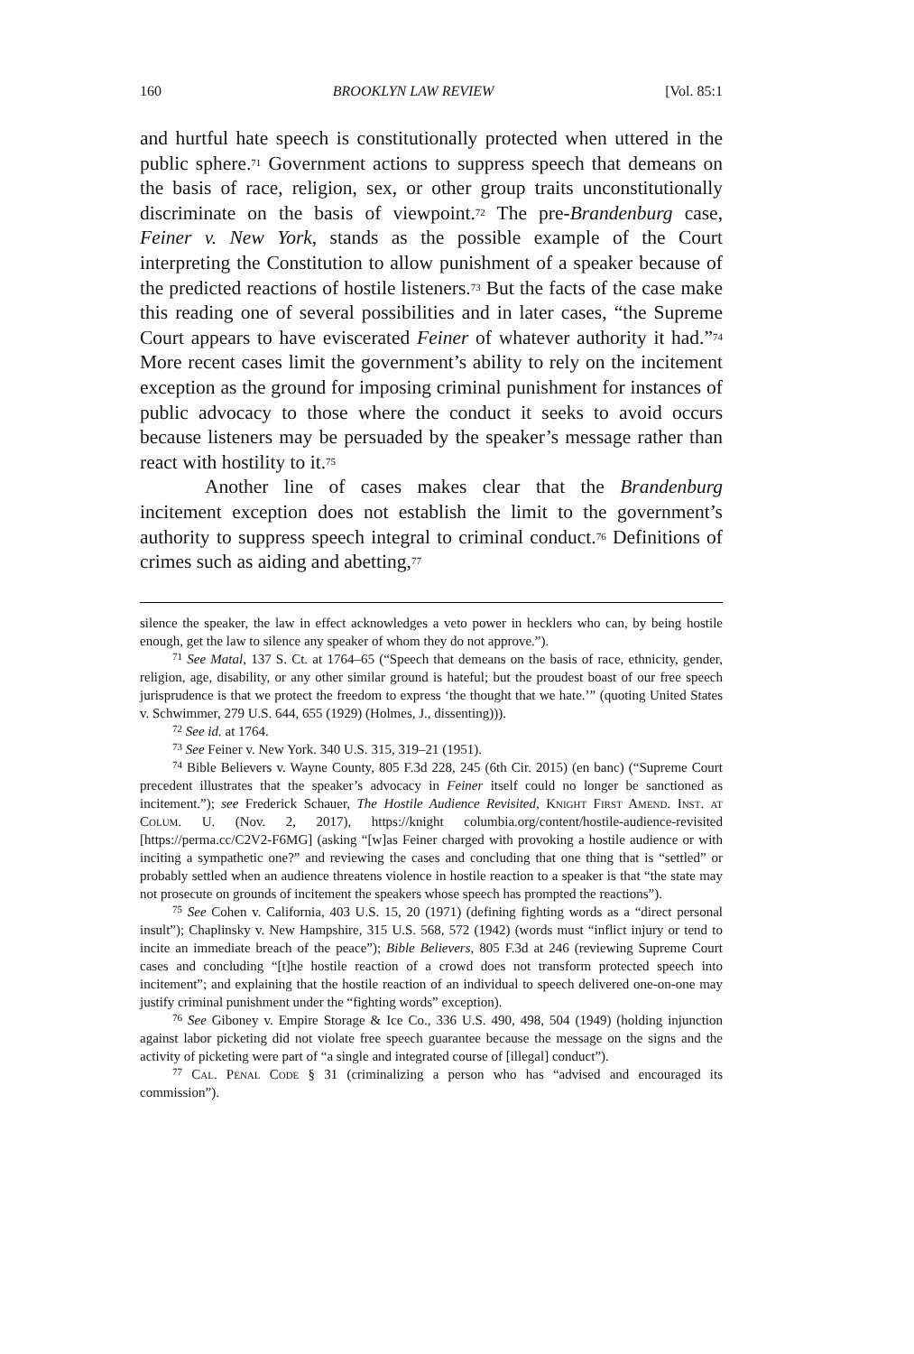160 BROOKLYN LAW REVIEW [Vol. 85:1
and hurtful hate speech is constitutionally protected when uttered in the public sphere.<sup>71</sup> Government actions to suppress speech that demeans on the basis of race, religion, sex, or other group traits unconstitutionally discriminate on the basis of viewpoint.<sup>72</sup> The pre-Brandenburg case, Feiner v. New York, stands as the possible example of the Court interpreting the Constitution to allow punishment of a speaker because of the predicted reactions of hostile listeners.<sup>73</sup> But the facts of the case make this reading one of several possibilities and in later cases, “the Supreme Court appears to have eviscerated Feiner of whatever authority it had.”<sup>74</sup> More recent cases limit the government’s ability to rely on the incitement exception as the ground for imposing criminal punishment for instances of public advocacy to those where the conduct it seeks to avoid occurs because listeners may be persuaded by the speaker’s message rather than react with hostility to it.<sup>75</sup>
Another line of cases makes clear that the Brandenburg incitement exception does not establish the limit to the government’s authority to suppress speech integral to criminal conduct.<sup>76</sup> Definitions of crimes such as aiding and abetting,<sup>77</sup>
silence the speaker, the law in effect acknowledges a veto power in hecklers who can, by being hostile enough, get the law to silence any speaker of whom they do not approve.”).
<sup>71</sup> See Matal, 137 S. Ct. at 1764–65 (“Speech that demeans on the basis of race, ethnicity, gender, religion, age, disability, or any other similar ground is hateful; but the proudest boast of our free speech jurisprudence is that we protect the freedom to express ‘the thought that we hate.’” (quoting United States v. Schwimmer, 279 U.S. 644, 655 (1929) (Holmes, J., dissenting))).
<sup>72</sup> See id. at 1764.
<sup>73</sup> See Feiner v. New York. 340 U.S. 315, 319–21 (1951).
<sup>74</sup> Bible Believers v. Wayne County, 805 F.3d 228, 245 (6th Cir. 2015) (en banc) (“Supreme Court precedent illustrates that the speaker’s advocacy in Feiner itself could no longer be sanctioned as incitement.”); see Frederick Schauer, The Hostile Audience Revisited, Knight First Amend. Inst. at Colum. U. (Nov. 2, 2017), https://knight columbia.org/content/hostile-audience-revisited [https://perma.cc/C2V2-F6MG] (asking “[w]as Feiner charged with provoking a hostile audience or with inciting a sympathetic one?” and reviewing the cases and concluding that one thing that is “settled” or probably settled when an audience threatens violence in hostile reaction to a speaker is that “the state may not prosecute on grounds of incitement the speakers whose speech has prompted the reactions”).
<sup>75</sup> See Cohen v. California, 403 U.S. 15, 20 (1971) (defining fighting words as a “direct personal insult”); Chaplinsky v. New Hampshire, 315 U.S. 568, 572 (1942) (words must “inflict injury or tend to incite an immediate breach of the peace”); Bible Believers, 805 F.3d at 246 (reviewing Supreme Court cases and concluding “[t]he hostile reaction of a crowd does not transform protected speech into incitement”; and explaining that the hostile reaction of an individual to speech delivered one-on-one may justify criminal punishment under the “fighting words” exception).
<sup>76</sup> See Giboney v. Empire Storage & Ice Co., 336 U.S. 490, 498, 504 (1949) (holding injunction against labor picketing did not violate free speech guarantee because the message on the signs and the activity of picketing were part of “a single and integrated course of [illegal] conduct”).
<sup>77</sup> Cal. Penal Code § 31 (criminalizing a person who has “advised and encouraged its commission”).